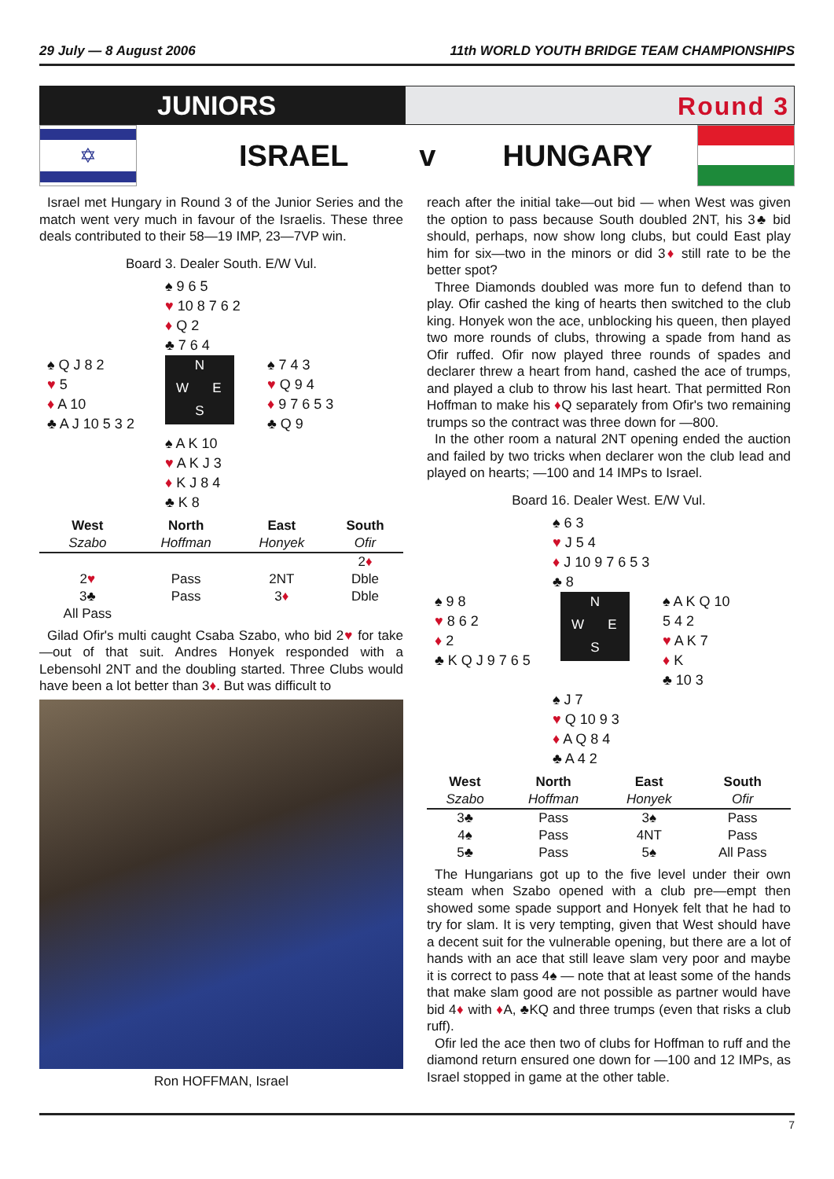29 July — 8 August 2006 11th WORLD YOUTH BRIDGE TEAM CHAMPIONSHIPS
JUNIORS Round 3
✡
ISRAEL v HUNGARY
Israel met Hungary in Round 3 of the Junior Series and the match went very much in favour of the Israelis. These three deals contributed to their 58—19 IMP, 23—7VP win.
Board 3. Dealer South. E/W Vul.
♠ 9 6 5
♥ 10 8 7 6 2
♦ Q 2
♣ 7 6 4
♠ Q J 8 2
♥ 5
♦ A 10
♣ A J 10 5 3 2
NWES
♠ 7 4 3
♥ Q 9 4
♦ 9 7 6 5 3
♣ Q 9
♠ A K 10
♥ A K J 3
♦ K J 8 4
♣ K 8
| West | North | East | South |
| --- | --- | --- | --- |
| Szabo | Hoffman | Honyek | Ofir |
| | | | 2 ♦ |
| 2 ♥ | Pass | 2NT | Dble |
| 3♣ | Pass | 3 ♦ | Dble |
| All Pass | | | |
Gilad Ofir's multi caught Csaba Szabo, who bid 2♥ for take—out of that suit. Andres Honyek responded with a Lebensohl 2NT and the doubling started. Three Clubs would have been a lot better than 3♦. But was difficult to
Ron HOFFMAN, Israel
reach after the initial take—out bid — when West was given the option to pass because South doubled 2NT, his 3♣ bid should, perhaps, now show long clubs, but could East play him for six—two in the minors or did 3♦ still rate to be the better spot?
Three Diamonds doubled was more fun to defend than to play. Ofir cashed the king of hearts then switched to the club king. Honyek won the ace, unblocking his queen, then played two more rounds of clubs, throwing a spade from hand as Ofir ruffed. Ofir now played three rounds of spades and declarer threw a heart from hand, cashed the ace of trumps, and played a club to throw his last heart. That permitted Ron Hoffman to make his ♦Q separately from Ofir's two remaining trumps so the contract was three down for —800.
In the other room a natural 2NT opening ended the auction and failed by two tricks when declarer won the club lead and played on hearts; —100 and 14 IMPs to Israel.
Board 16. Dealer West. E/W Vul.
♠ 6 3
♥ J 5 4
♦ J 10 9 7 6 5 3
♣ 8
♠ 9 8
♥ 8 6 2
♦ 2
♣ K Q J 9 7 6 5
NWES
♠ A K Q 10 5 4 2
♥ A K 7
♦ K
♣ 10 3
♠ J 7
♥ Q 10 9 3
♦ A Q 8 4
♣ A 4 2
| West | North | East | South |
| --- | --- | --- | --- |
| Szabo | Hoffman | Honyek | Ofir |
| 3♣ | Pass | 3♠ | Pass |
| 4♠ | Pass | 4NT | Pass |
| 5♣ | Pass | 5♠ | All Pass |
The Hungarians got up to the five level under their own steam when Szabo opened with a club pre—empt then showed some spade support and Honyek felt that he had to try for slam. It is very tempting, given that West should have a decent suit for the vulnerable opening, but there are a lot of hands with an ace that still leave slam very poor and maybe it is correct to pass 4♠ — note that at least some of the hands that make slam good are not possible as partner would have bid 4♦ with ♦A, ♣KQ and three trumps (even that risks a club ruff).
Ofir led the ace then two of clubs for Hoffman to ruff and the diamond return ensured one down for —100 and 12 IMPs, as Israel stopped in game at the other table.
7